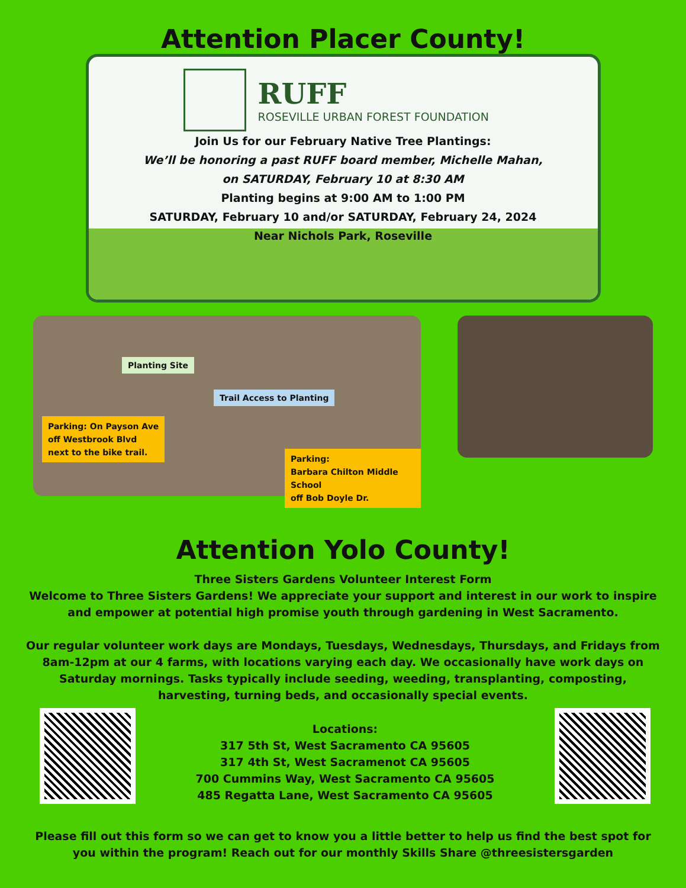Attention Placer County!
RUFF
ROSEVILLE URBAN FOREST FOUNDATION
Join Us for our February Native Tree Plantings:
We’ll be honoring a past RUFF board member, Michelle Mahan,
on SATURDAY, February 10 at 8:30 AM
Planting begins at 9:00 AM to 1:00 PM
SATURDAY, February 10 and/or SATURDAY, February 24, 2024
Near Nichols Park, Roseville
Planting Site
Trail Access to Planting
Parking: On Payson Ave
off Westbrook Blvd
next to the bike trail.
Parking:
Barbara Chilton Middle School
off Bob Doyle Dr.
Attention Yolo County!
Three Sisters Gardens Volunteer Interest Form
Welcome to Three Sisters Gardens! We appreciate your support and interest in our work to inspire and empower at potential high promise youth through gardening in West Sacramento.
Our regular volunteer work days are Mondays, Tuesdays, Wednesdays, Thursdays, and Fridays from 8am-12pm at our 4 farms, with locations varying each day. We occasionally have work days on Saturday mornings. Tasks typically include seeding, weeding, transplanting, composting, harvesting, turning beds, and occasionally special events.
Locations:
317 5th St, West Sacramento CA 95605
317 4th St, West Sacramenot CA 95605
700 Cummins Way, West Sacramento CA 95605
485 Regatta Lane, West Sacramento CA 95605
Please fill out this form so we can get to know you a little better to help us find the best spot for you within the program! Reach out for our monthly Skills Share @threesistersgarden